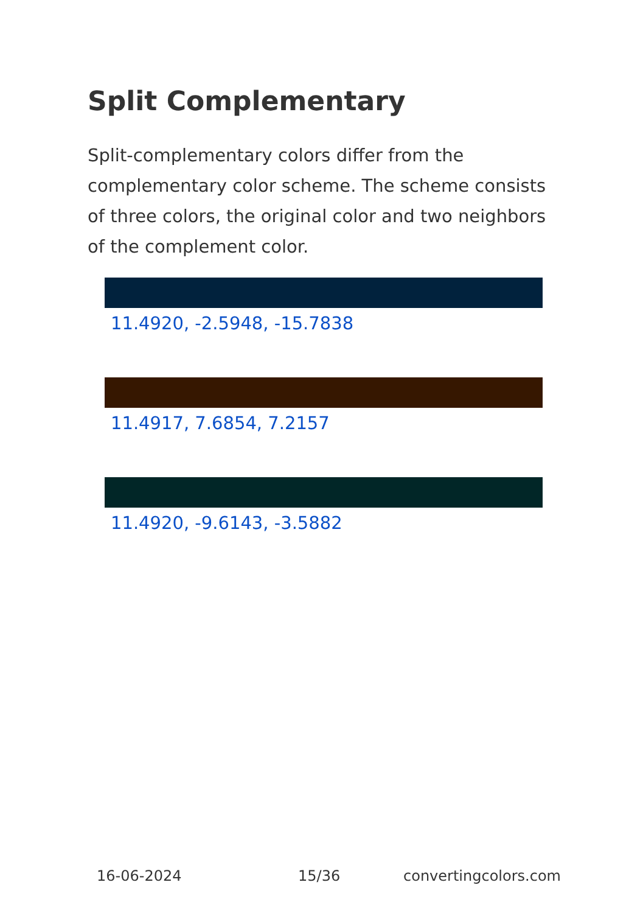Split Complementary
Split-complementary colors differ from the complementary color scheme. The scheme consists of three colors, the original color and two neighbors of the complement color.
11.4920, -2.5948, -15.7838
11.4917, 7.6854, 7.2157
11.4920, -9.6143, -3.5882
16-06-2024 15/36 convertingcolors.com